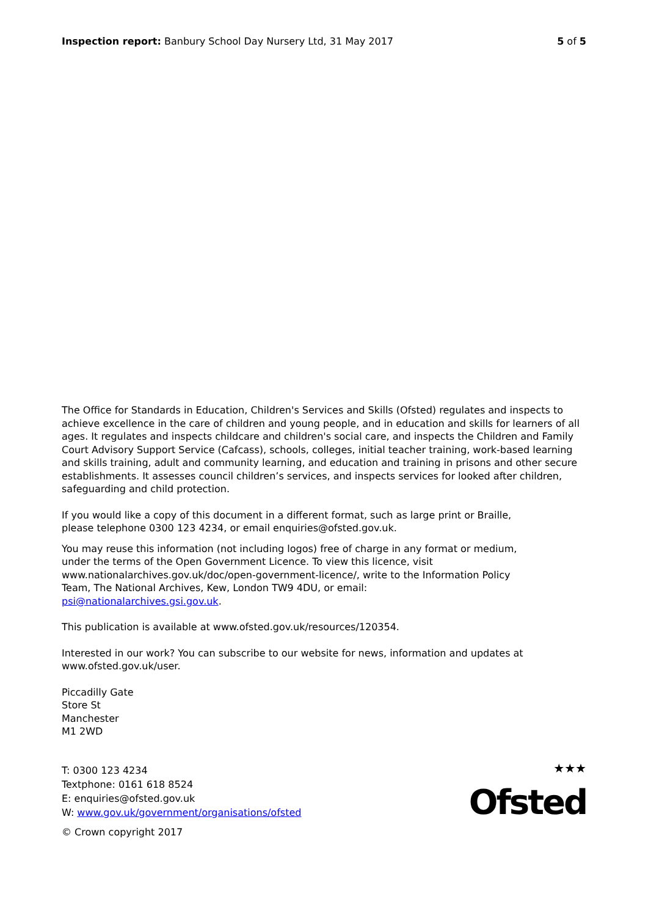Inspection report: Banbury School Day Nursery Ltd, 31 May 2017
5 of 5
The Office for Standards in Education, Children's Services and Skills (Ofsted) regulates and inspects to achieve excellence in the care of children and young people, and in education and skills for learners of all ages. It regulates and inspects childcare and children's social care, and inspects the Children and Family Court Advisory Support Service (Cafcass), schools, colleges, initial teacher training, work-based learning and skills training, adult and community learning, and education and training in prisons and other secure establishments. It assesses council children’s services, and inspects services for looked after children, safeguarding and child protection.
If you would like a copy of this document in a different format, such as large print or Braille,
please telephone 0300 123 4234, or email enquiries@ofsted.gov.uk.
You may reuse this information (not including logos) free of charge in any format or medium,
under the terms of the Open Government Licence. To view this licence, visit
www.nationalarchives.gov.uk/doc/open-government-licence/, write to the Information Policy
Team, The National Archives, Kew, London TW9 4DU, or email:
psi@nationalarchives.gsi.gov.uk.
This publication is available at www.ofsted.gov.uk/resources/120354.
Interested in our work? You can subscribe to our website for news, information and updates at
www.ofsted.gov.uk/user.
Piccadilly Gate
Store St
Manchester
M1 2WD
T: 0300 123 4234
Textphone: 0161 618 8524
E: enquiries@ofsted.gov.uk
W: www.gov.uk/government/organisations/ofsted
★★★
Ofsted
© Crown copyright 2017